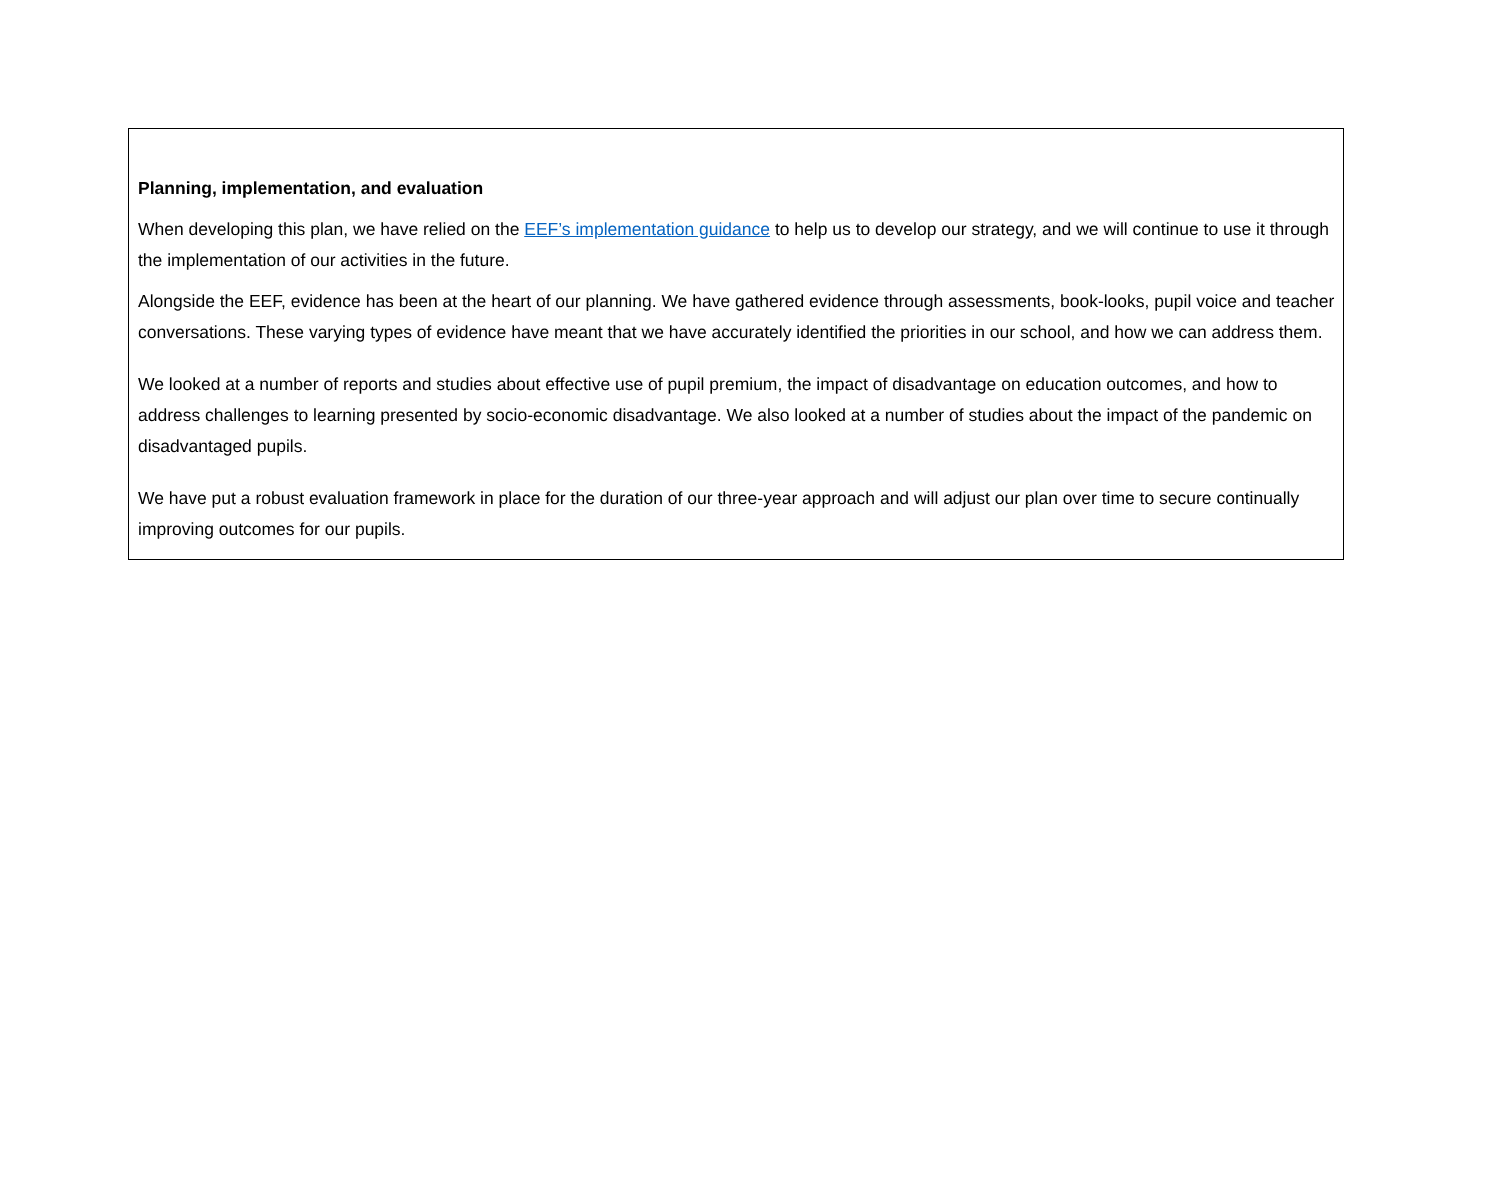Planning, implementation, and evaluation
When developing this plan, we have relied on the EEF’s implementation guidance to help us to develop our strategy, and we will continue to use it through the implementation of our activities in the future.
Alongside the EEF, evidence has been at the heart of our planning. We have gathered evidence through assessments, book-looks, pupil voice and teacher conversations. These varying types of evidence have meant that we have accurately identified the priorities in our school, and how we can address them.
We looked at a number of reports and studies about effective use of pupil premium, the impact of disadvantage on education outcomes, and how to address challenges to learning presented by socio-economic disadvantage. We also looked at a number of studies about the impact of the pandemic on disadvantaged pupils.
We have put a robust evaluation framework in place for the duration of our three-year approach and will adjust our plan over time to secure continually improving outcomes for our pupils.